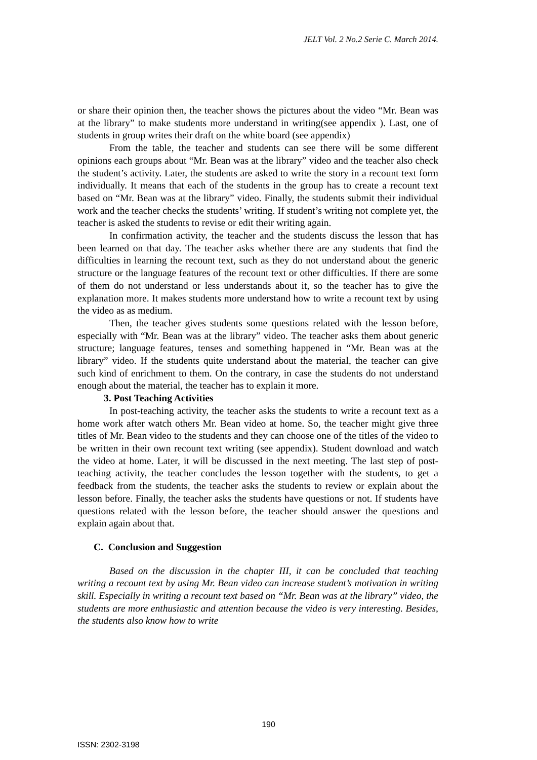JELT Vol. 2 No.2 Serie C. March 2014.
or share their opinion then, the teacher shows the pictures about the video “Mr. Bean was at the library” to make students more understand in writing(see appendix ). Last, one of students in group writes their draft on the white board (see appendix)
From the table, the teacher and students can see there will be some different opinions each groups about “Mr. Bean was at the library” video and the teacher also check the student’s activity. Later, the students are asked to write the story in a recount text form individually. It means that each of the students in the group has to create a recount text based on “Mr. Bean was at the library” video. Finally, the students submit their individual work and the teacher checks the students’ writing. If student’s writing not complete yet, the teacher is asked the students to revise or edit their writing again.
In confirmation activity, the teacher and the students discuss the lesson that has been learned on that day. The teacher asks whether there are any students that find the difficulties in learning the recount text, such as they do not understand about the generic structure or the language features of the recount text or other difficulties. If there are some of them do not understand or less understands about it, so the teacher has to give the explanation more. It makes students more understand how to write a recount text by using the video as as medium.
Then, the teacher gives students some questions related with the lesson before, especially with “Mr. Bean was at the library” video. The teacher asks them about generic structure; language features, tenses and something happened in “Mr. Bean was at the library” video. If the students quite understand about the material, the teacher can give such kind of enrichment to them. On the contrary, in case the students do not understand enough about the material, the teacher has to explain it more.
3. Post Teaching Activities
In post-teaching activity, the teacher asks the students to write a recount text as a home work after watch others Mr. Bean video at home. So, the teacher might give three titles of Mr. Bean video to the students and they can choose one of the titles of the video to be written in their own recount text writing (see appendix). Student download and watch the video at home. Later, it will be discussed in the next meeting. The last step of post-teaching activity, the teacher concludes the lesson together with the students, to get a feedback from the students, the teacher asks the students to review or explain about the lesson before. Finally, the teacher asks the students have questions or not. If students have questions related with the lesson before, the teacher should answer the questions and explain again about that.
C. Conclusion and Suggestion
Based on the discussion in the chapter III, it can be concluded that teaching writing a recount text by using Mr. Bean video can increase student’s motivation in writing skill. Especially in writing a recount text based on “Mr. Bean was at the library” video, the students are more enthusiastic and attention because the video is very interesting. Besides, the students also know how to write
190
ISSN: 2302-3198